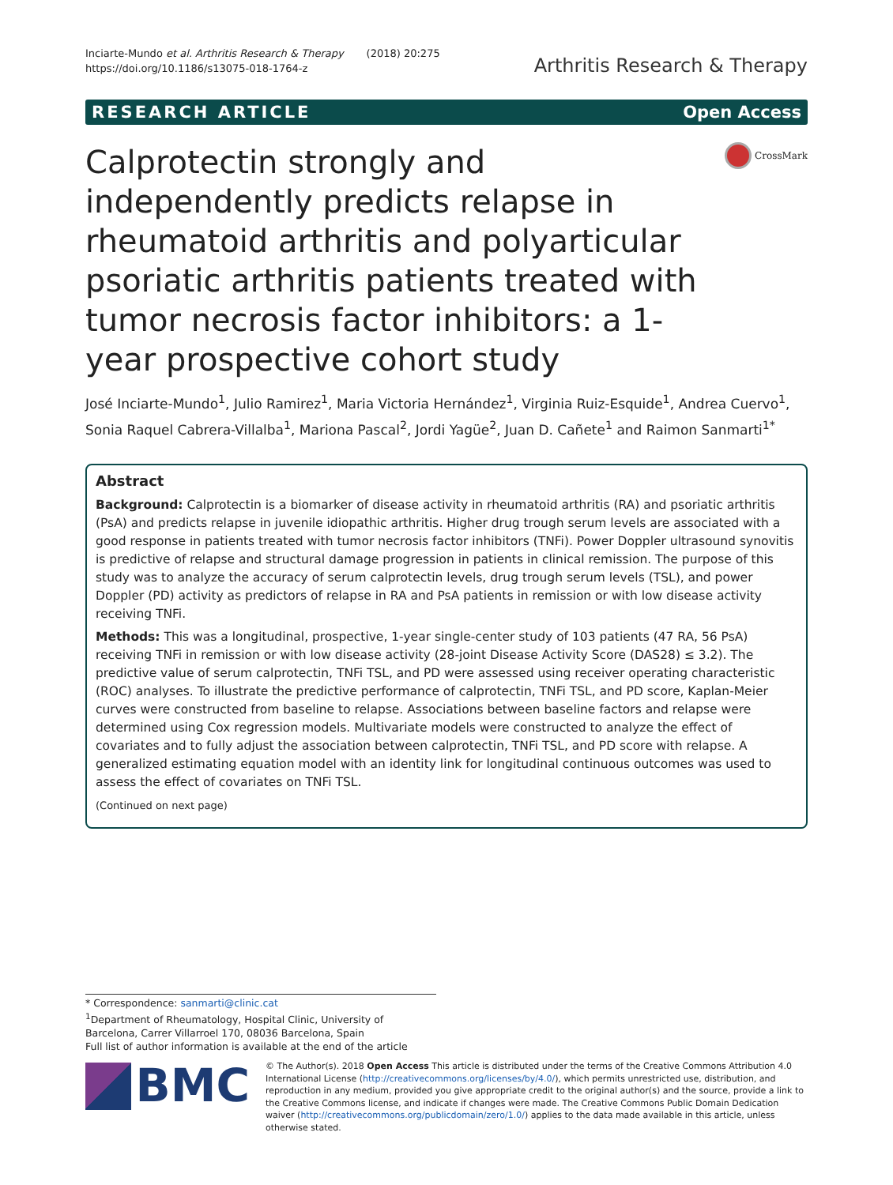Inciarte-Mundo et al. Arthritis Research & Therapy (2018) 20:275
https://doi.org/10.1186/s13075-018-1764-z
Arthritis Research & Therapy
RESEARCH ARTICLE Open Access
Calprotectin strongly and independently predicts relapse in rheumatoid arthritis and polyarticular psoriatic arthritis patients treated with tumor necrosis factor inhibitors: a 1-year prospective cohort study
CrossMark
José Inciarte-Mundo<sup>1</sup>, Julio Ramirez<sup>1</sup>, Maria Victoria Hernández<sup>1</sup>, Virginia Ruiz-Esquide<sup>1</sup>, Andrea Cuervo<sup>1</sup>, Sonia Raquel Cabrera-Villalba<sup>1</sup>, Mariona Pascal<sup>2</sup>, Jordi Yagüe<sup>2</sup>, Juan D. Cañete<sup>1</sup> and Raimon Sanmarti<sup>1*</sup>
Abstract
Background: Calprotectin is a biomarker of disease activity in rheumatoid arthritis (RA) and psoriatic arthritis (PsA) and predicts relapse in juvenile idiopathic arthritis. Higher drug trough serum levels are associated with a good response in patients treated with tumor necrosis factor inhibitors (TNFi). Power Doppler ultrasound synovitis is predictive of relapse and structural damage progression in patients in clinical remission. The purpose of this study was to analyze the accuracy of serum calprotectin levels, drug trough serum levels (TSL), and power Doppler (PD) activity as predictors of relapse in RA and PsA patients in remission or with low disease activity receiving TNFi.
Methods: This was a longitudinal, prospective, 1-year single-center study of 103 patients (47 RA, 56 PsA) receiving TNFi in remission or with low disease activity (28-joint Disease Activity Score (DAS28) ≤ 3.2). The predictive value of serum calprotectin, TNFi TSL, and PD were assessed using receiver operating characteristic (ROC) analyses. To illustrate the predictive performance of calprotectin, TNFi TSL, and PD score, Kaplan-Meier curves were constructed from baseline to relapse. Associations between baseline factors and relapse were determined using Cox regression models. Multivariate models were constructed to analyze the effect of covariates and to fully adjust the association between calprotectin, TNFi TSL, and PD score with relapse. A generalized estimating equation model with an identity link for longitudinal continuous outcomes was used to assess the effect of covariates on TNFi TSL.
(Continued on next page)
* Correspondence: sanmarti@clinic.cat
<sup>1</sup> Department of Rheumatology, Hospital Clinic, University of Barcelona, Carrer Villarroel 170, 08036 Barcelona, Spain
Full list of author information is available at the end of the article
BMC
© The Author(s). 2018 Open Access This article is distributed under the terms of the Creative Commons Attribution 4.0 International License (http://creativecommons.org/licenses/by/4.0/), which permits unrestricted use, distribution, and reproduction in any medium, provided you give appropriate credit to the original author(s) and the source, provide a link to the Creative Commons license, and indicate if changes were made. The Creative Commons Public Domain Dedication waiver (http://creativecommons.org/publicdomain/zero/1.0/) applies to the data made available in this article, unless otherwise stated.